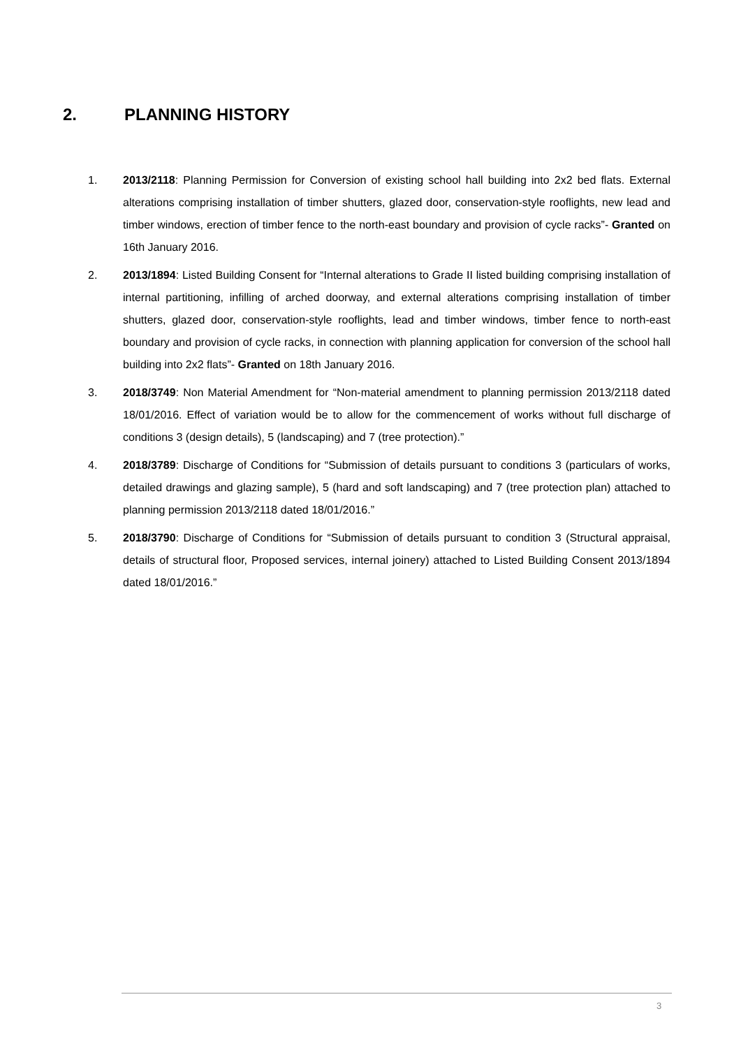2. PLANNING HISTORY
1. 2013/2118: Planning Permission for Conversion of existing school hall building into 2x2 bed flats. External alterations comprising installation of timber shutters, glazed door, conservation-style rooflights, new lead and timber windows, erection of timber fence to the north-east boundary and provision of cycle racks”- Granted on 16th January 2016.
2. 2013/1894: Listed Building Consent for “Internal alterations to Grade II listed building comprising installation of internal partitioning, infilling of arched doorway, and external alterations comprising installation of timber shutters, glazed door, conservation-style rooflights, lead and timber windows, timber fence to north-east boundary and provision of cycle racks, in connection with planning application for conversion of the school hall building into 2x2 flats”- Granted on 18th January 2016.
3. 2018/3749: Non Material Amendment for “Non-material amendment to planning permission 2013/2118 dated 18/01/2016. Effect of variation would be to allow for the commencement of works without full discharge of conditions 3 (design details), 5 (landscaping) and 7 (tree protection).”
4. 2018/3789: Discharge of Conditions for “Submission of details pursuant to conditions 3 (particulars of works, detailed drawings and glazing sample), 5 (hard and soft landscaping) and 7 (tree protection plan) attached to planning permission 2013/2118 dated 18/01/2016.”
5. 2018/3790: Discharge of Conditions for “Submission of details pursuant to condition 3 (Structural appraisal, details of structural floor, Proposed services, internal joinery) attached to Listed Building Consent 2013/1894 dated 18/01/2016.”
3